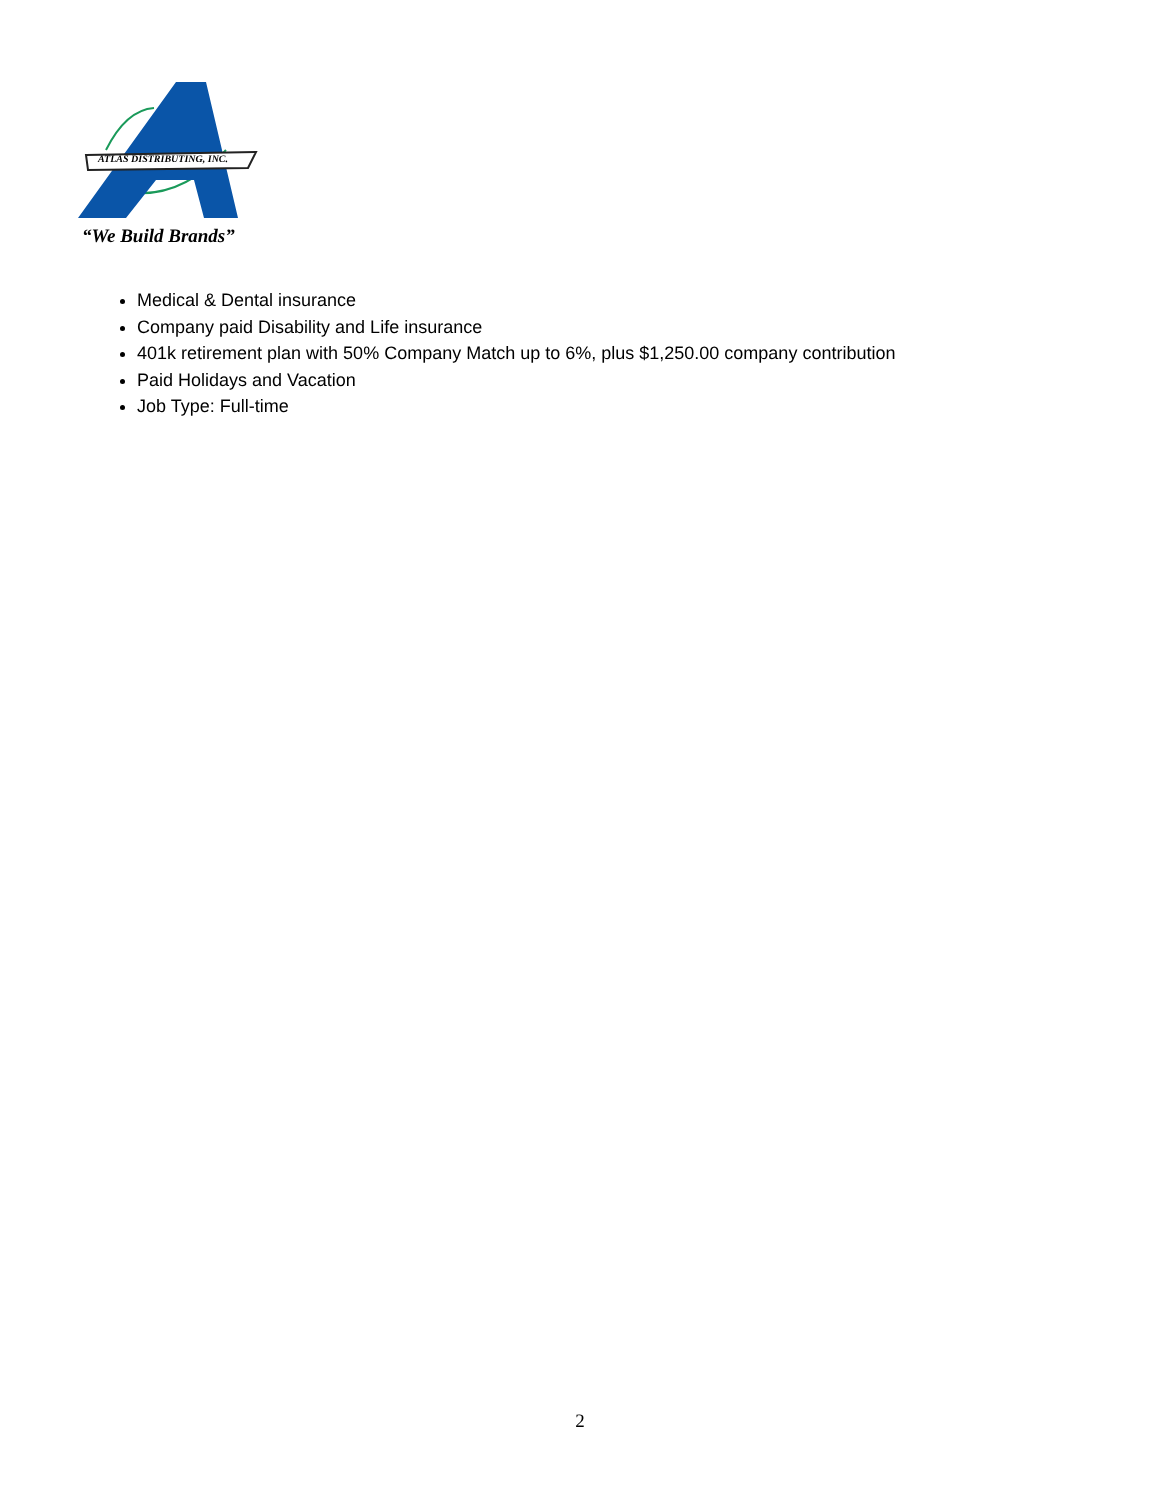ATLAS DISTRIBUTING, INC.
“We Build Brands”
Medical & Dental insurance
Company paid Disability and Life insurance
401k retirement plan with 50% Company Match up to 6%, plus $1,250.00 company contribution
Paid Holidays and Vacation
Job Type: Full-time
2